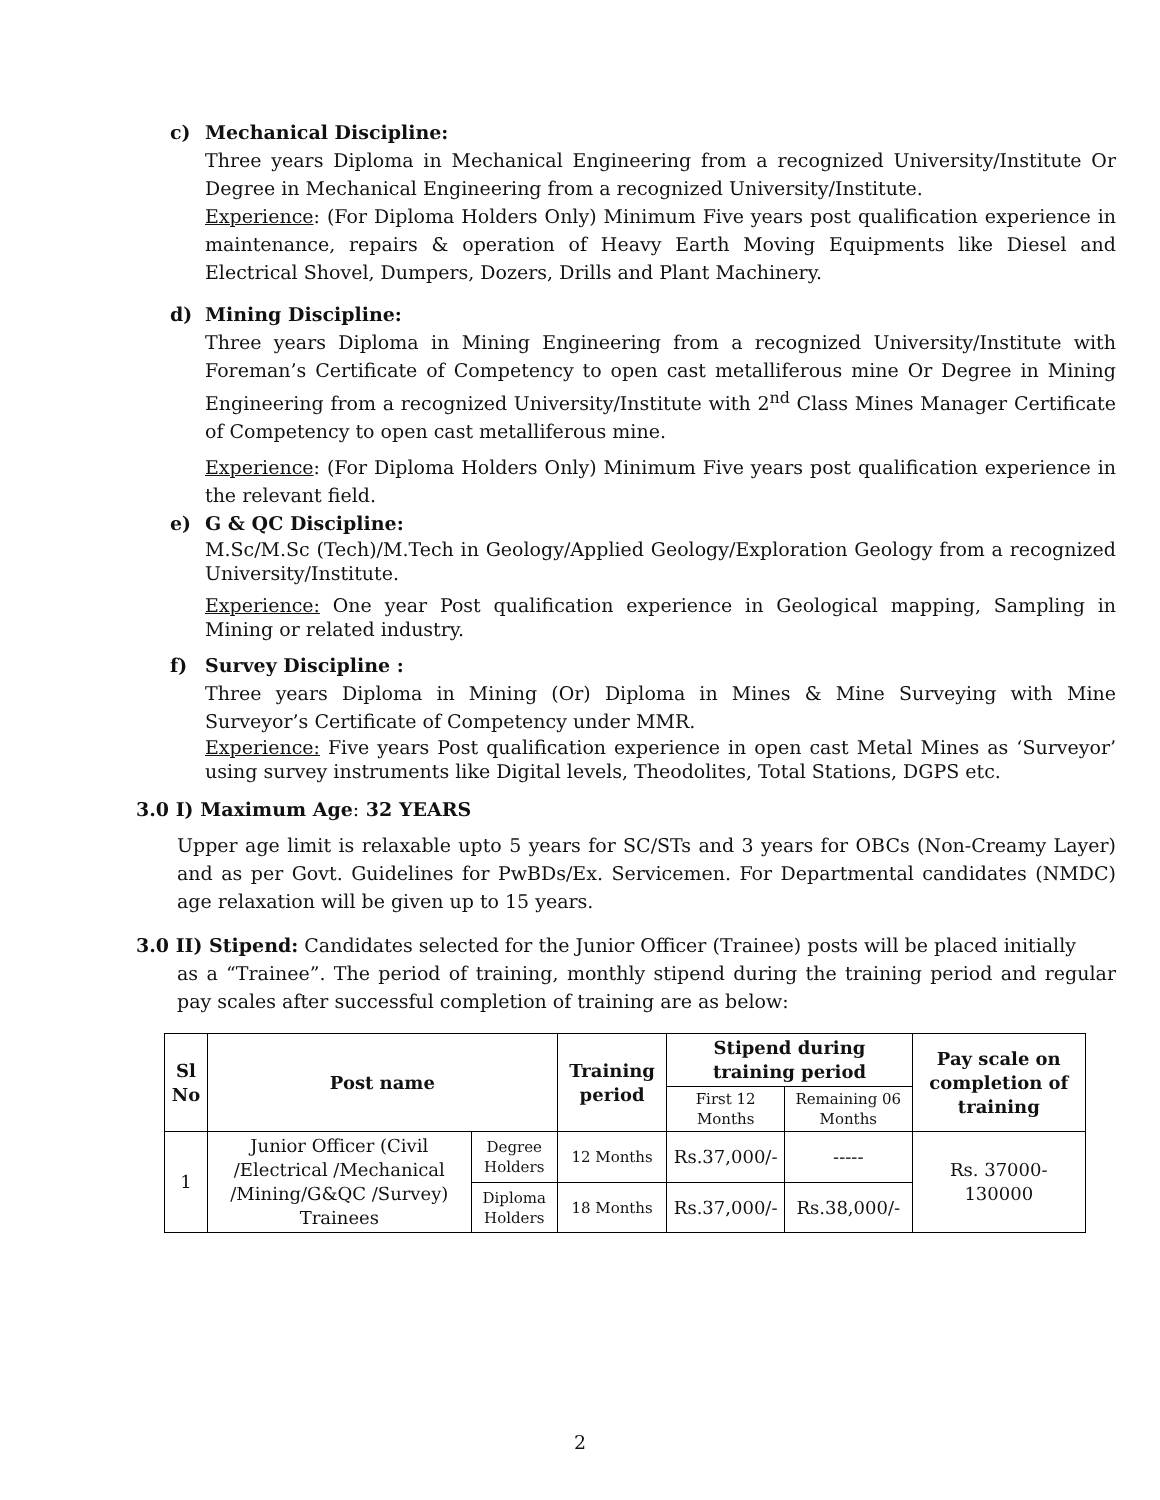c) Mechanical Discipline:
Three years Diploma in Mechanical Engineering from a recognized University/Institute Or Degree in Mechanical Engineering from a recognized University/Institute.
Experience: (For Diploma Holders Only) Minimum Five years post qualification experience in maintenance, repairs & operation of Heavy Earth Moving Equipments like Diesel and Electrical Shovel, Dumpers, Dozers, Drills and Plant Machinery.
d) Mining Discipline:
Three years Diploma in Mining Engineering from a recognized University/Institute with Foreman’s Certificate of Competency to open cast metalliferous mine Or Degree in Mining Engineering from a recognized University/Institute with 2<sup>nd</sup> Class Mines Manager Certificate of Competency to open cast metalliferous mine.
Experience: (For Diploma Holders Only) Minimum Five years post qualification experience in the relevant field.
e) G & QC Discipline:
M.Sc/M.Sc (Tech)/M.Tech in Geology/Applied Geology/Exploration Geology from a recognized University/Institute.
Experience: One year Post qualification experience in Geological mapping, Sampling in Mining or related industry.
f) Survey Discipline :
Three years Diploma in Mining (Or) Diploma in Mines & Mine Surveying with Mine Surveyor’s Certificate of Competency under MMR.
Experience: Five years Post qualification experience in open cast Metal Mines as ‘Surveyor’ using survey instruments like Digital levels, Theodolites, Total Stations, DGPS etc.
3.0 I) Maximum Age: 32 YEARS
Upper age limit is relaxable upto 5 years for SC/STs and 3 years for OBCs (Non-Creamy Layer) and as per Govt. Guidelines for PwBDs/Ex. Servicemen. For Departmental candidates (NMDC) age relaxation will be given up to 15 years.
3.0 II) Stipend: Candidates selected for the Junior Officer (Trainee) posts will be placed initially
as a “Trainee”. The period of training, monthly stipend during the training period and regular pay scales after successful completion of training are as below:
| Sl No | Post name | | Training period | Stipend during training period | | Pay scale on completion of training |
| --- | --- | --- | --- | --- | --- | --- |
| | | | | First 12 Months | Remaining 06 Months | |
| 1 | Junior Officer (Civil /Electrical /Mechanical /Mining/G&QC /Survey) Trainees | Degree Holders | 12 Months | Rs.37,000/- | ----- | Rs. 37000-130000 |
| | | Diploma Holders | 18 Months | Rs.37,000/- | Rs.38,000/- | |
2